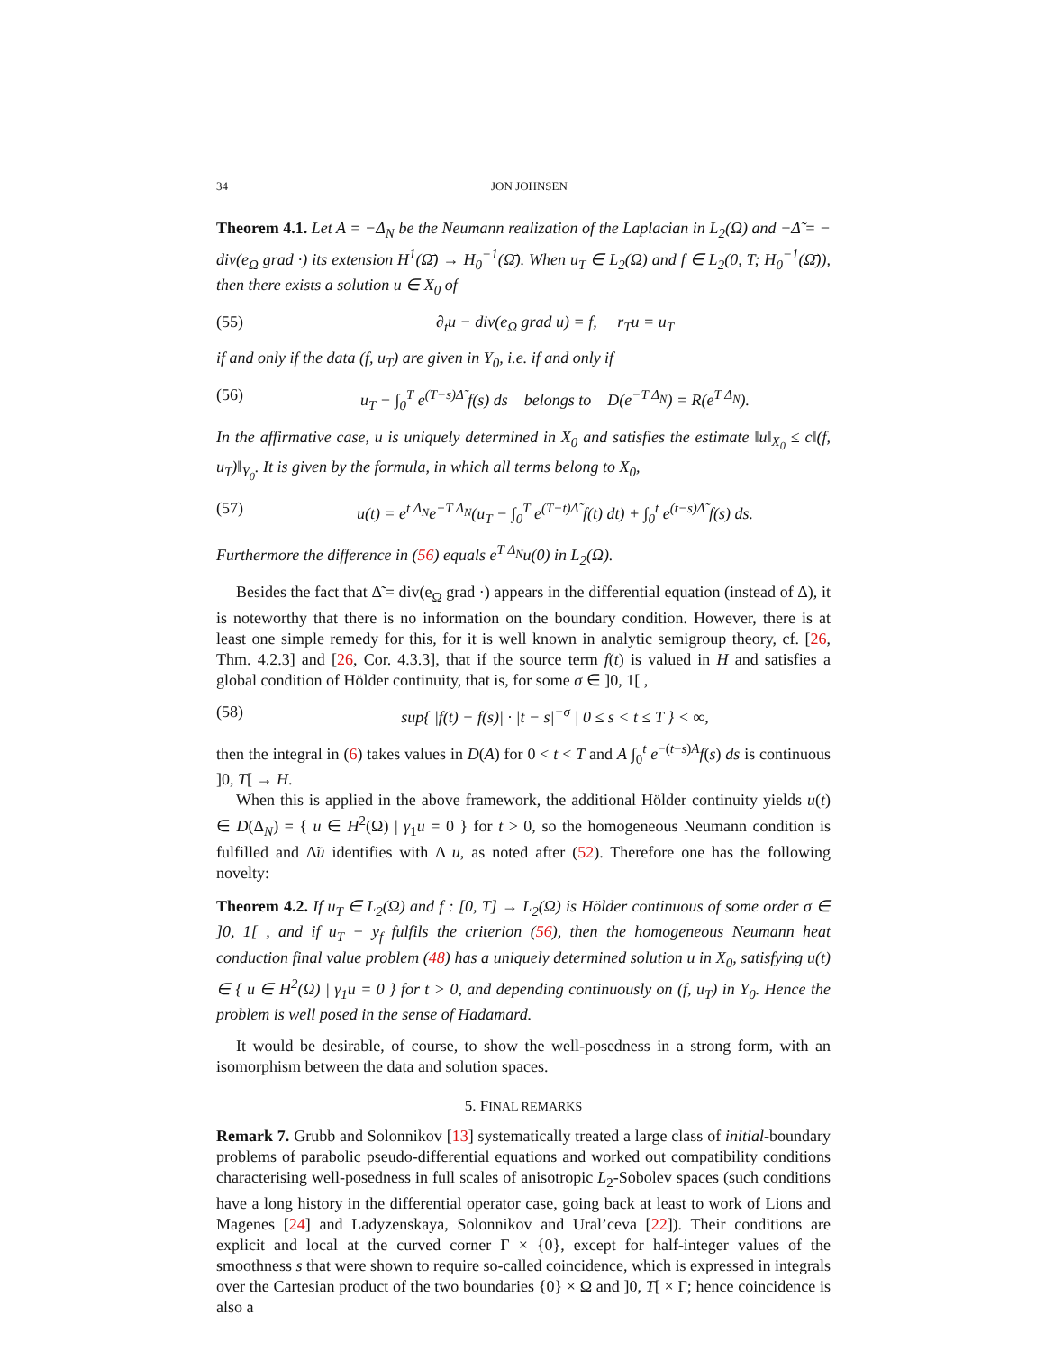34 JON JOHNSEN
Theorem 4.1. Let A = −Δ<sub>N</sub> be the Neumann realization of the Laplacian in L<sub>2</sub>(Ω) and −Δ̃ = − div(e<sub>Ω</sub> grad ·) its extension H<sup>1</sup>(Ω̄) → H<sub>0</sub><sup>−1</sup>(Ω̄). When u<sub>T</sub> ∈ L<sub>2</sub>(Ω) and f ∈ L<sub>2</sub>(0, T; H<sub>0</sub><sup>−1</sup>(Ω̄)), then there exists a solution u ∈ X<sub>0</sub> of
(55) ∂<sub>t</sub>u − div(e<sub>Ω</sub> grad u) = f, r<sub>T</sub>u = u<sub>T</sub>
if and only if the data (f, u<sub>T</sub>) are given in Y<sub>0</sub>, i.e. if and only if
(56) u<sub>T</sub> − ∫<sub>0</sub><sup>T</sup> e<sup>(T−s)Δ̃</sup> f(s) ds belongs to D(e<sup>−T Δ<sub>N</sub></sup>) = R(e<sup>T Δ<sub>N</sub></sup>).
In the affirmative case, u is uniquely determined in X<sub>0</sub> and satisfies the estimate ‖u‖<sub>X<sub>0</sub></sub> ≤ c‖(f, u<sub>T</sub>)‖<sub>Y<sub>0</sub></sub>. It is given by the formula, in which all terms belong to X<sub>0</sub>,
(57) u(t) = e<sup>t Δ<sub>N</sub></sup>e<sup>−T Δ<sub>N</sub></sup>(u<sub>T</sub> − ∫<sub>0</sub><sup>T</sup> e<sup>(T−t)Δ̃</sup> f(t) dt) + ∫<sub>0</sub><sup>t</sup> e<sup>(t−s)Δ̃</sup> f(s) ds.
Furthermore the difference in (56) equals e<sup>T Δ<sub>N</sub></sup>u(0) in L<sub>2</sub>(Ω).
Besides the fact that Δ̃ = div(e<sub>Ω</sub> grad ·) appears in the differential equation (instead of Δ), it is noteworthy that there is no information on the boundary condition. However, there is at least one simple remedy for this, for it is well known in analytic semigroup theory, cf. [26, Thm. 4.2.3] and [26, Cor. 4.3.3], that if the source term f(t) is valued in H and satisfies a global condition of Hölder continuity, that is, for some σ ∈ ]0, 1[ ,
(58) sup{ |f(t) − f(s)| · |t − s|<sup>−σ</sup> | 0 ≤ s < t ≤ T } < ∞,
then the integral in (6) takes values in D(A) for 0 < t < T and A ∫<sub>0</sub><sup>t</sup> e<sup>−(t−s)A</sup>f(s) ds is continuous ]0, T[ → H.
When this is applied in the above framework, the additional Hölder continuity yields u(t) ∈ D(Δ<sub>N</sub>) = { u ∈ H<sup>2</sup>(Ω) | γ<sub>1</sub>u = 0 } for t > 0, so the homogeneous Neumann condition is fulfilled and Δ̃u identifies with Δ u, as noted after (52). Therefore one has the following novelty:
Theorem 4.2. If u<sub>T</sub> ∈ L<sub>2</sub>(Ω) and f : [0, T] → L<sub>2</sub>(Ω) is Hölder continuous of some order σ ∈ ]0, 1[ , and if u<sub>T</sub> − y<sub>f</sub> fulfils the criterion (56), then the homogeneous Neumann heat conduction final value problem (48) has a uniquely determined solution u in X<sub>0</sub>, satisfying u(t) ∈ { u ∈ H<sup>2</sup>(Ω) | γ<sub>1</sub>u = 0 } for t > 0, and depending continuously on (f, u<sub>T</sub>) in Y<sub>0</sub>. Hence the problem is well posed in the sense of Hadamard.
It would be desirable, of course, to show the well-posedness in a strong form, with an isomorphism between the data and solution spaces.
5. FINAL REMARKS
Remark 7. Grubb and Solonnikov [13] systematically treated a large class of initial-boundary problems of parabolic pseudo-differential equations and worked out compatibility conditions characterising well-posedness in full scales of anisotropic L<sub>2</sub>-Sobolev spaces (such conditions have a long history in the differential operator case, going back at least to work of Lions and Magenes [24] and Ladyzenskaya, Solonnikov and Ural’ceva [22]). Their conditions are explicit and local at the curved corner Γ × {0}, except for half-integer values of the smoothness s that were shown to require so-called coincidence, which is expressed in integrals over the Cartesian product of the two boundaries {0} × Ω and ]0, T[ × Γ; hence coincidence is also a